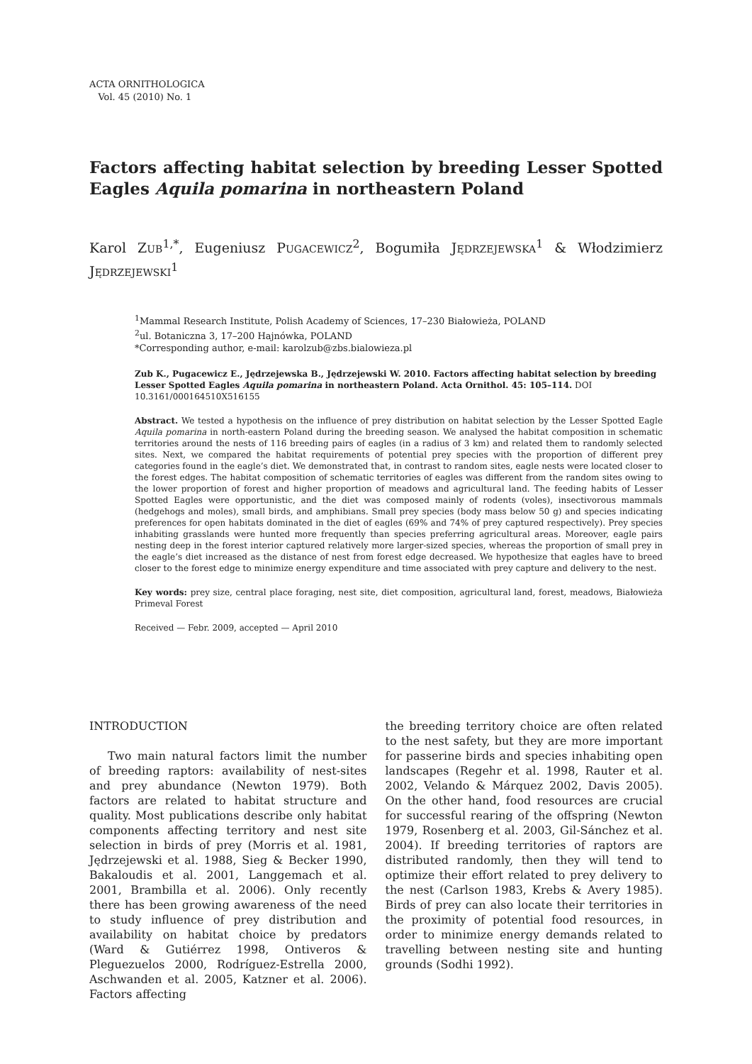ACTA ORNITHOLOGICA
Vol. 45 (2010) No. 1
Factors affecting habitat selection by breeding Lesser Spotted Eagles Aquila pomarina in northeastern Poland
Karol ZUB<sup>1,*</sup>, Eugeniusz PUGACEWICZ<sup>2</sup>, Bogumiła JĘDRZEJEWSKA<sup>1</sup> & Włodzimierz JĘDRZEJEWSKI<sup>1</sup>
<sup>1</sup> Mammal Research Institute, Polish Academy of Sciences, 17–230 Białowieża, POLAND
<sup>2</sup> ul. Botaniczna 3, 17–200 Hajnówka, POLAND
*Corresponding author, e-mail: karolzub@zbs.bialowieza.pl
Zub K., Pugacewicz E., Jędrzejewska B., Jędrzejewski W. 2010. Factors affecting habitat selection by breeding Lesser Spotted Eagles Aquila pomarina in northeastern Poland. Acta Ornithol. 45: 105–114. DOI 10.3161/000164510X516155
Abstract. We tested a hypothesis on the influence of prey distribution on habitat selection by the Lesser Spotted Eagle Aquila pomarina in north-eastern Poland during the breeding season. We analysed the habitat composition in schematic territories around the nests of 116 breeding pairs of eagles (in a radius of 3 km) and related them to randomly selected sites. Next, we compared the habitat requirements of potential prey species with the proportion of different prey categories found in the eagle’s diet. We demonstrated that, in contrast to random sites, eagle nests were located closer to the forest edges. The habitat composition of schematic territories of eagles was different from the random sites owing to the lower proportion of forest and higher proportion of meadows and agricultural land. The feeding habits of Lesser Spotted Eagles were opportunistic, and the diet was composed mainly of rodents (voles), insectivorous mammals (hedgehogs and moles), small birds, and amphibians. Small prey species (body mass below 50 g) and species indicating preferences for open habitats dominated in the diet of eagles (69% and 74% of prey captured respectively). Prey species inhabiting grasslands were hunted more frequently than species preferring agricultural areas. Moreover, eagle pairs nesting deep in the forest interior captured relatively more larger-sized species, whereas the proportion of small prey in the eagle’s diet increased as the distance of nest from forest edge decreased. We hypothesize that eagles have to breed closer to the forest edge to minimize energy expenditure and time associated with prey capture and delivery to the nest.
Key words: prey size, central place foraging, nest site, diet composition, agricultural land, forest, meadows, Białowieża Primeval Forest
Received — Febr. 2009, accepted — April 2010
INTRODUCTION
Two main natural factors limit the number of breeding raptors: availability of nest-sites and prey abundance (Newton 1979). Both factors are related to habitat structure and quality. Most publications describe only habitat components affecting territory and nest site selection in birds of prey (Morris et al. 1981, Jędrzejewski et al. 1988, Sieg & Becker 1990, Bakaloudis et al. 2001, Langgemach et al. 2001, Brambilla et al. 2006). Only recently there has been growing awareness of the need to study influence of prey distribution and availability on habitat choice by predators (Ward & Gutiérrez 1998, Ontiveros & Pleguezuelos 2000, Rodríguez-Estrella 2000, Aschwanden et al. 2005, Katzner et al. 2006). Factors affecting
the breeding territory choice are often related to the nest safety, but they are more important for passerine birds and species inhabiting open landscapes (Regehr et al. 1998, Rauter et al. 2002, Velando & Márquez 2002, Davis 2005). On the other hand, food resources are crucial for successful rearing of the offspring (Newton 1979, Rosenberg et al. 2003, Gil-Sánchez et al. 2004). If breeding territories of raptors are distributed randomly, then they will tend to optimize their effort related to prey delivery to the nest (Carlson 1983, Krebs & Avery 1985). Birds of prey can also locate their territories in the proximity of potential food resources, in order to minimize energy demands related to travelling between nesting site and hunting grounds (Sodhi 1992).